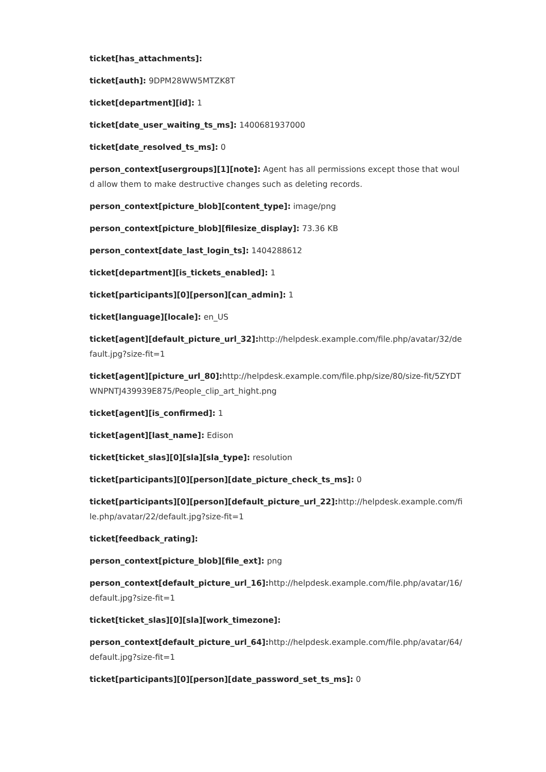ticket[has_attachments]:
ticket[auth]: 9DPM28WW5MTZK8T
ticket[department][id]: 1
ticket[date_user_waiting_ts_ms]: 1400681937000
ticket[date_resolved_ts_ms]: 0
person_context[usergroups][1][note]: Agent has all permissions except those that would allow them to make destructive changes such as deleting records.
person_context[picture_blob][content_type]: image/png
person_context[picture_blob][filesize_display]: 73.36 KB
person_context[date_last_login_ts]: 1404288612
ticket[department][is_tickets_enabled]: 1
ticket[participants][0][person][can_admin]: 1
ticket[language][locale]: en_US
ticket[agent][default_picture_url_32]: http://helpdesk.example.com/file.php/avatar/32/default.jpg?size-fit=1
ticket[agent][picture_url_80]: http://helpdesk.example.com/file.php/size/80/size-fit/5ZYDTWNPNTJ439939E875/People_clip_art_hight.png
ticket[agent][is_confirmed]: 1
ticket[agent][last_name]: Edison
ticket[ticket_slas][0][sla][sla_type]: resolution
ticket[participants][0][person][date_picture_check_ts_ms]: 0
ticket[participants][0][person][default_picture_url_22]: http://helpdesk.example.com/file.php/avatar/22/default.jpg?size-fit=1
ticket[feedback_rating]:
person_context[picture_blob][file_ext]: png
person_context[default_picture_url_16]: http://helpdesk.example.com/file.php/avatar/16/default.jpg?size-fit=1
ticket[ticket_slas][0][sla][work_timezone]:
person_context[default_picture_url_64]: http://helpdesk.example.com/file.php/avatar/64/default.jpg?size-fit=1
ticket[participants][0][person][date_password_set_ts_ms]: 0